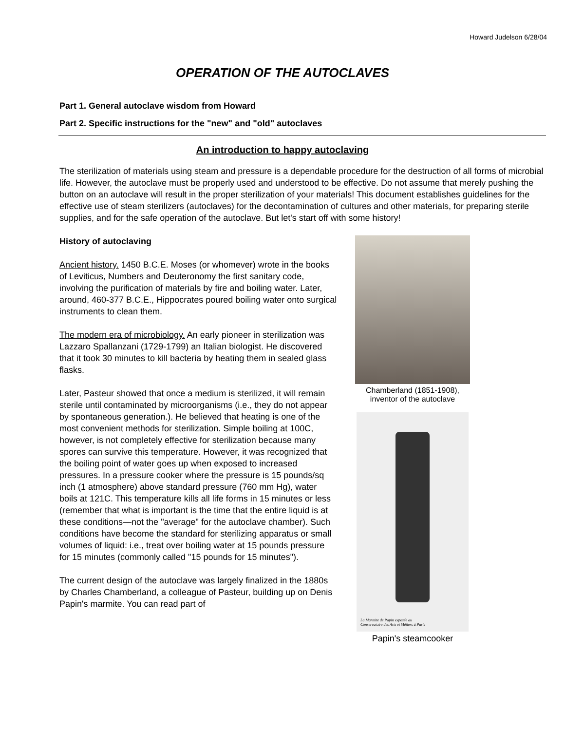Howard Judelson 6/28/04
OPERATION OF THE AUTOCLAVES
Part 1. General autoclave wisdom from Howard
Part 2. Specific instructions for the "new" and "old" autoclaves
An introduction to happy autoclaving
The sterilization of materials using steam and pressure is a dependable procedure for the destruction of all forms of microbial life. However, the autoclave must be properly used and understood to be effective. Do not assume that merely pushing the button on an autoclave will result in the proper sterilization of your materials! This document establishes guidelines for the effective use of steam sterilizers (autoclaves) for the decontamination of cultures and other materials, for preparing sterile supplies, and for the safe operation of the autoclave. But let's start off with some history!
History of autoclaving
Ancient history. 1450 B.C.E. Moses (or whomever) wrote in the books of Leviticus, Numbers and Deuteronomy the first sanitary code, involving the purification of materials by fire and boiling water. Later, around, 460-377 B.C.E., Hippocrates poured boiling water onto surgical instruments to clean them.
The modern era of microbiology. An early pioneer in sterilization was Lazzaro Spallanzani (1729-1799) an Italian biologist. He discovered that it took 30 minutes to kill bacteria by heating them in sealed glass flasks.
Later, Pasteur showed that once a medium is sterilized, it will remain sterile until contaminated by microorganisms (i.e., they do not appear by spontaneous generation.). He believed that heating is one of the most convenient methods for sterilization. Simple boiling at 100C, however, is not completely effective for sterilization because many spores can survive this temperature. However, it was recognized that the boiling point of water goes up when exposed to increased pressures. In a pressure cooker where the pressure is 15 pounds/sq inch (1 atmosphere) above standard pressure (760 mm Hg), water boils at 121C. This temperature kills all life forms in 15 minutes or less (remember that what is important is the time that the entire liquid is at these conditions—not the "average" for the autoclave chamber). Such conditions have become the standard for sterilizing apparatus or small volumes of liquid: i.e., treat over boiling water at 15 pounds pressure for 15 minutes (commonly called "15 pounds for 15 minutes").
The current design of the autoclave was largely finalized in the 1880s by Charles Chamberland, a colleague of Pasteur, building up on Denis Papin's marmite. You can read part of
Chamberland (1851-1908),
inventor of the autoclave
La Marmite de Papin exposée au
Conservatoire des Arts et Métiers à Paris
Papin's steamcooker